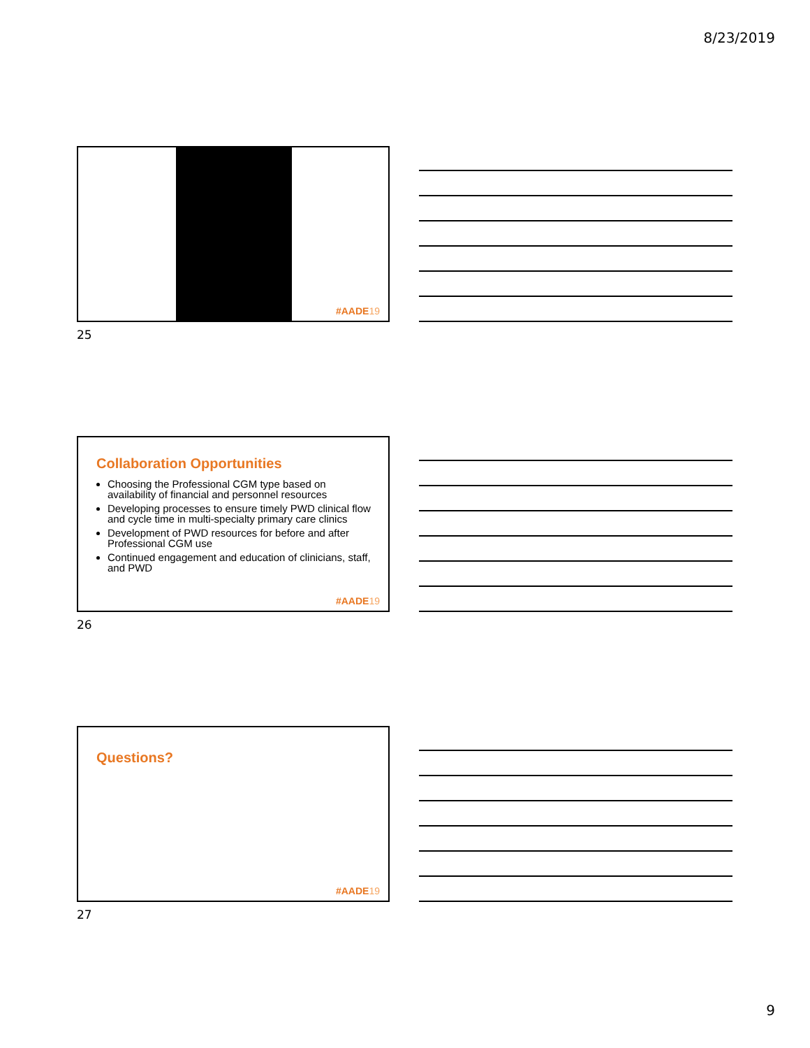8/23/2019
#AADE19
25
Collaboration Opportunities
Choosing the Professional CGM type based on availability of financial and personnel resources
Developing processes to ensure timely PWD clinical flow and cycle time in multi-specialty primary care clinics
Development of PWD resources for before and after Professional CGM use
Continued engagement and education of clinicians, staff, and PWD
#AADE19
26
Questions?
#AADE19
27
9